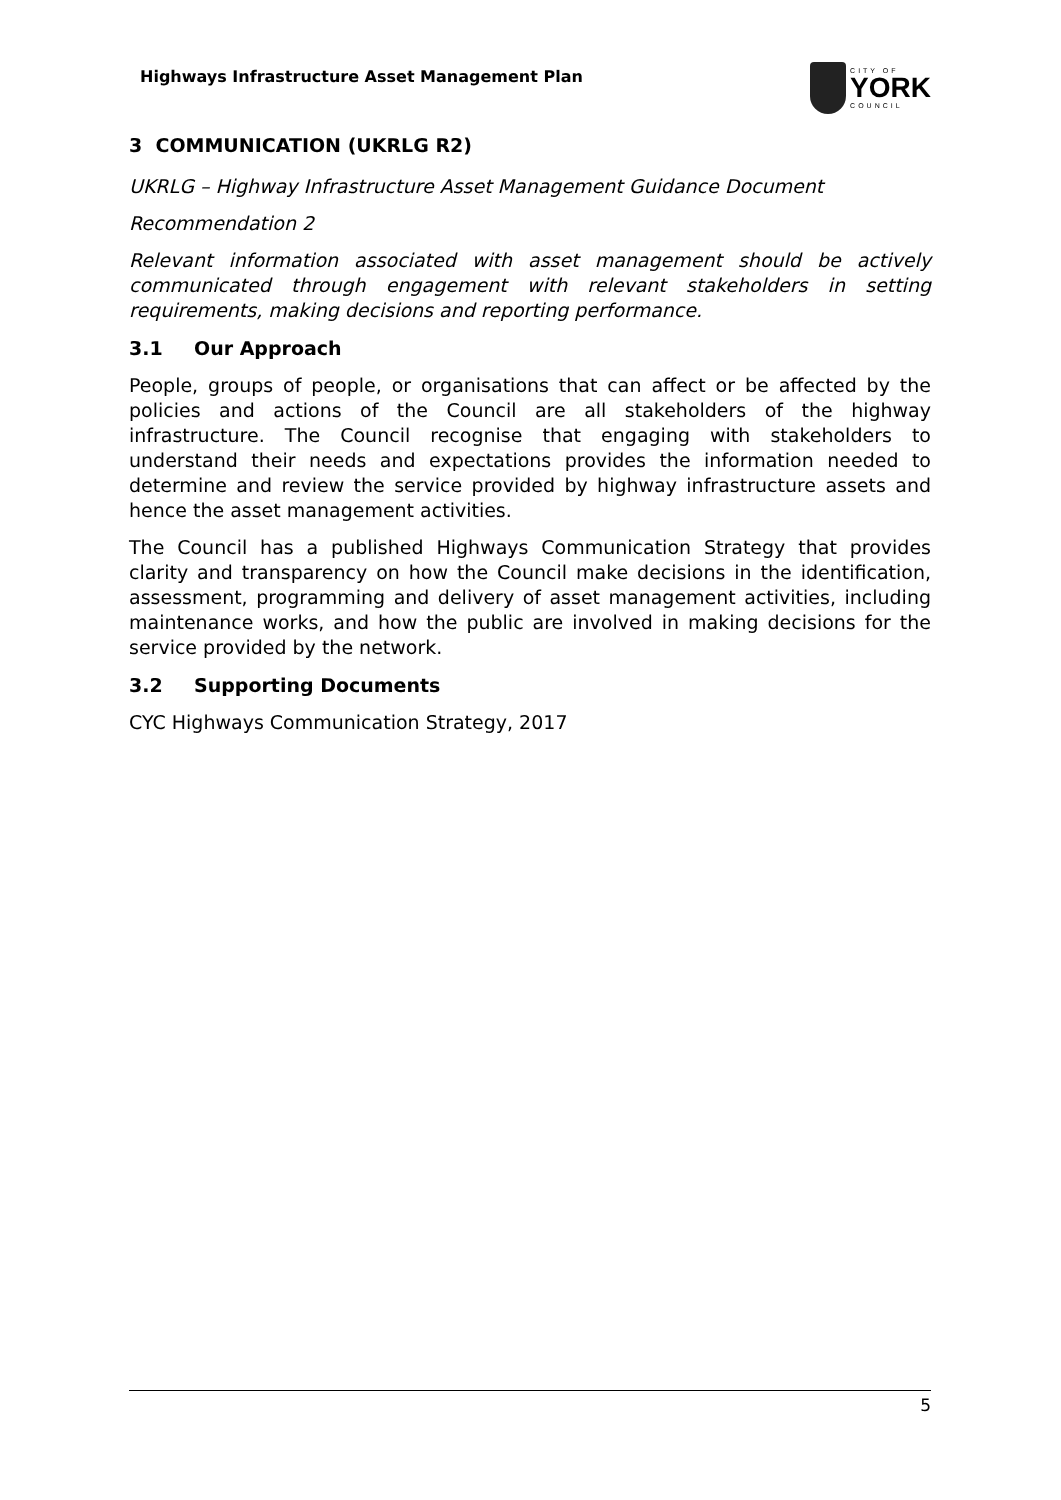Highways Infrastructure Asset Management Plan
CITY OF
YORK
COUNCIL
3 COMMUNICATION (UKRLG R2)
UKRLG – Highway Infrastructure Asset Management Guidance Document
Recommendation 2
Relevant information associated with asset management should be actively communicated through engagement with relevant stakeholders in setting requirements, making decisions and reporting performance.
3.1 Our Approach
People, groups of people, or organisations that can affect or be affected by the policies and actions of the Council are all stakeholders of the highway infrastructure. The Council recognise that engaging with stakeholders to understand their needs and expectations provides the information needed to determine and review the service provided by highway infrastructure assets and hence the asset management activities.
The Council has a published Highways Communication Strategy that provides clarity and transparency on how the Council make decisions in the identification, assessment, programming and delivery of asset management activities, including maintenance works, and how the public are involved in making decisions for the service provided by the network.
3.2 Supporting Documents
CYC Highways Communication Strategy, 2017
5